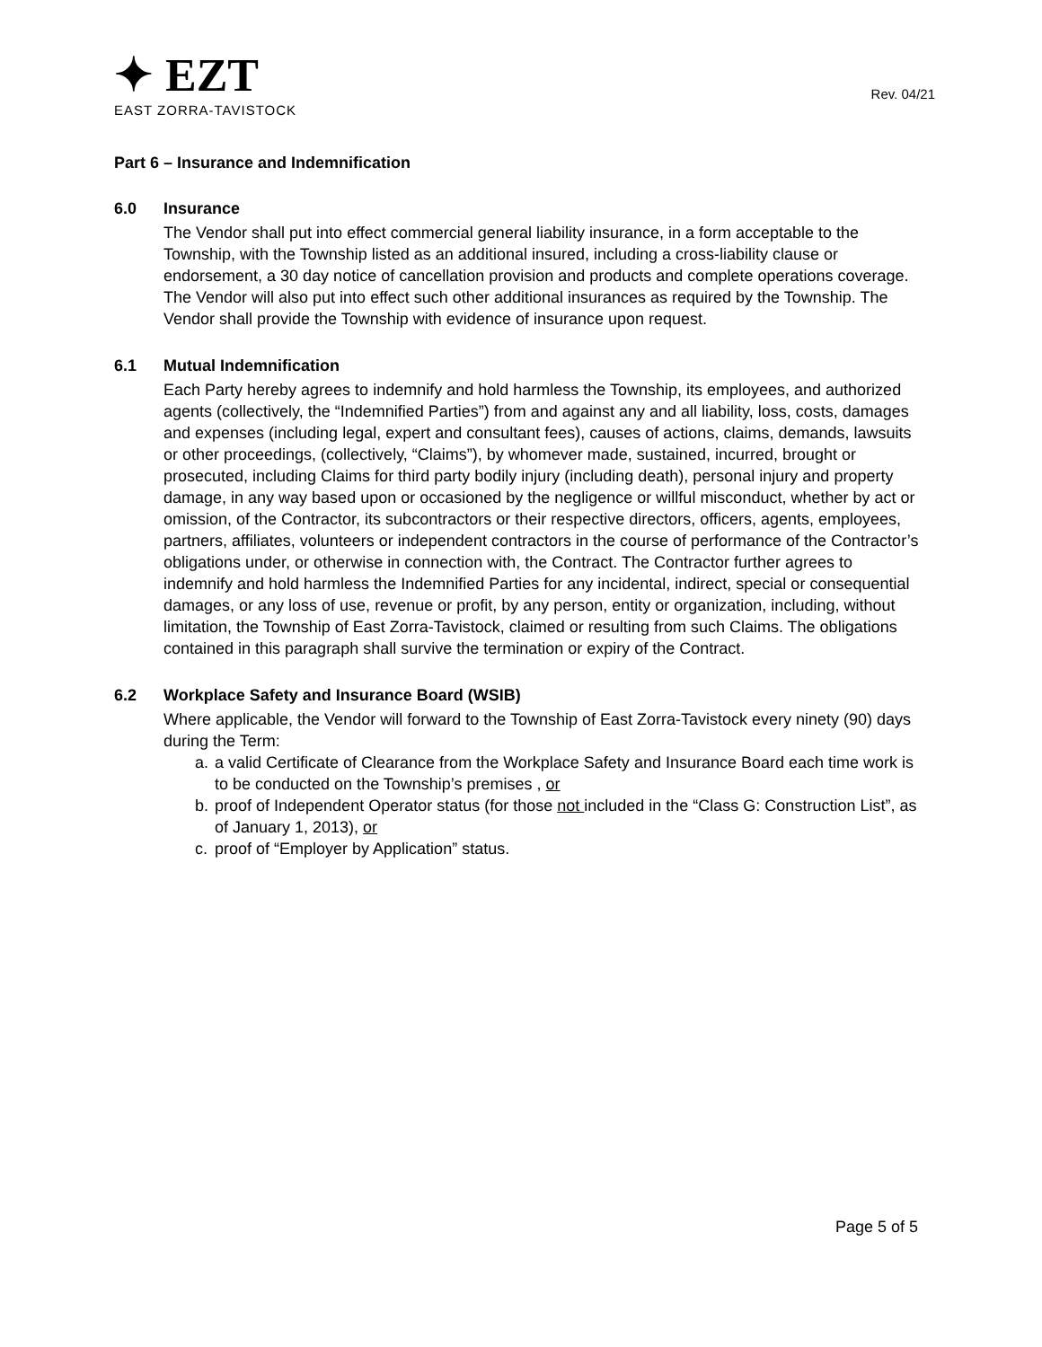✦ EZT
EAST ZORRA-TAVISTOCK
Rev. 04/21
Part 6 – Insurance and Indemnification
6.0 Insurance
The Vendor shall put into effect commercial general liability insurance, in a form acceptable to the Township, with the Township listed as an additional insured, including a cross-liability clause or endorsement, a 30 day notice of cancellation provision and products and complete operations coverage. The Vendor will also put into effect such other additional insurances as required by the Township. The Vendor shall provide the Township with evidence of insurance upon request.
6.1 Mutual Indemnification
Each Party hereby agrees to indemnify and hold harmless the Township, its employees, and authorized agents (collectively, the “Indemnified Parties”) from and against any and all liability, loss, costs, damages and expenses (including legal, expert and consultant fees), causes of actions, claims, demands, lawsuits or other proceedings, (collectively, “Claims”), by whomever made, sustained, incurred, brought or prosecuted, including Claims for third party bodily injury (including death), personal injury and property damage, in any way based upon or occasioned by the negligence or willful misconduct, whether by act or omission, of the Contractor, its subcontractors or their respective directors, officers, agents, employees, partners, affiliates, volunteers or independent contractors in the course of performance of the Contractor’s obligations under, or otherwise in connection with, the Contract. The Contractor further agrees to indemnify and hold harmless the Indemnified Parties for any incidental, indirect, special or consequential damages, or any loss of use, revenue or profit, by any person, entity or organization, including, without limitation, the Township of East Zorra-Tavistock, claimed or resulting from such Claims. The obligations contained in this paragraph shall survive the termination or expiry of the Contract.
6.2 Workplace Safety and Insurance Board (WSIB)
Where applicable, the Vendor will forward to the Township of East Zorra-Tavistock every ninety (90) days during the Term:
a. a valid Certificate of Clearance from the Workplace Safety and Insurance Board each time work is to be conducted on the Township’s premises , or
b. proof of Independent Operator status (for those not included in the “Class G: Construction List”, as of January 1, 2013), or
c. proof of “Employer by Application” status.
Page 5 of 5